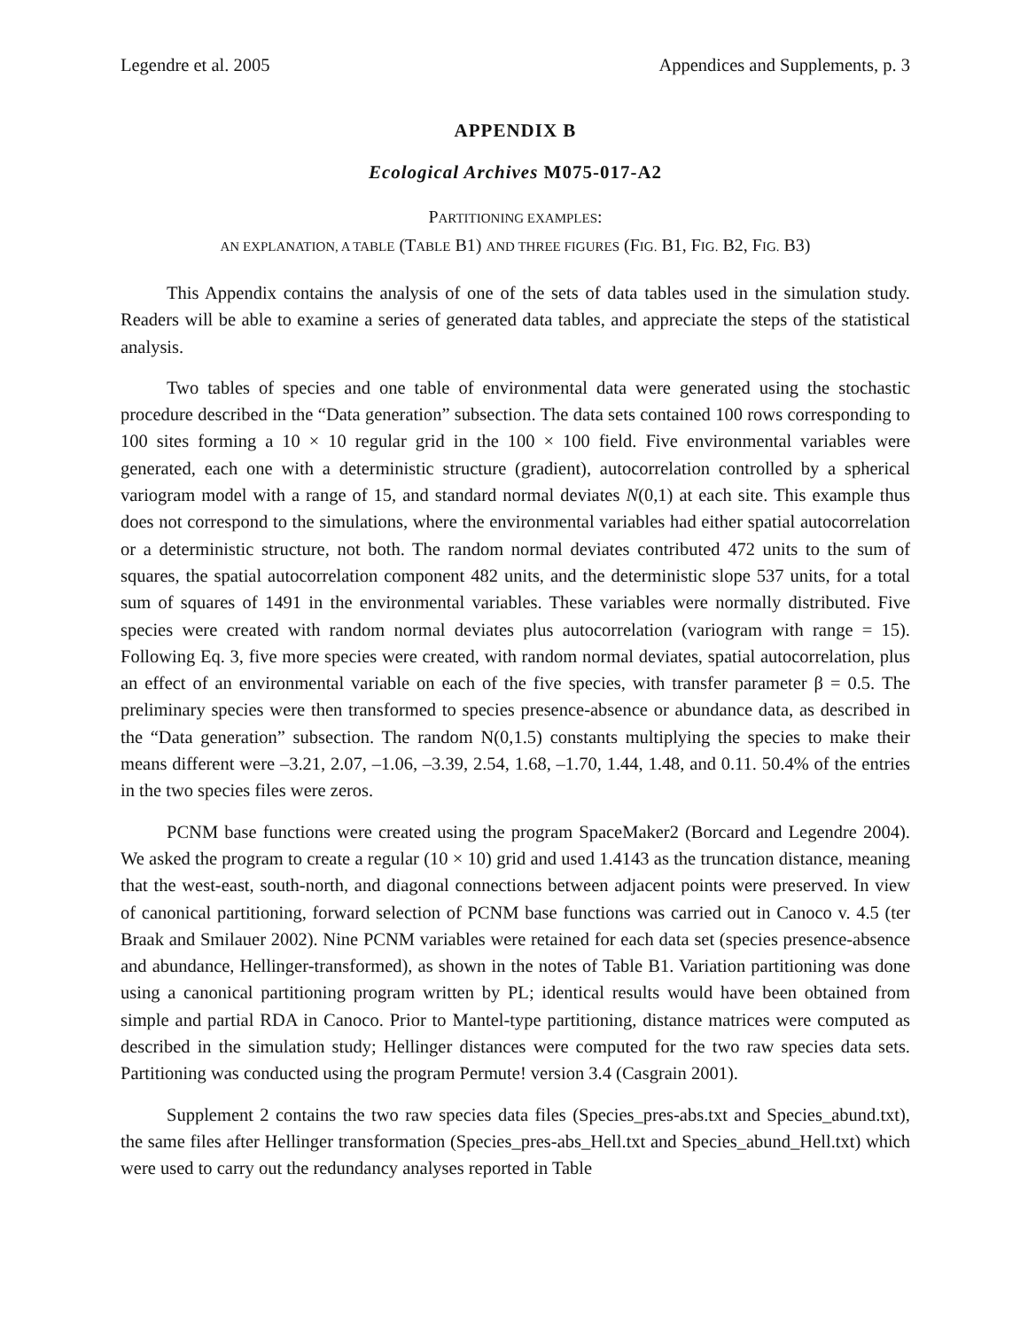Legendre et al. 2005 Appendices and Supplements, p. 3
APPENDIX B
Ecological Archives M075-017-A2
PARTITIONING EXAMPLES:
AN EXPLANATION, A TABLE (TABLE B1) AND THREE FIGURES (FIG. B1, FIG. B2, FIG. B3)
This Appendix contains the analysis of one of the sets of data tables used in the simulation study. Readers will be able to examine a series of generated data tables, and appreciate the steps of the statistical analysis.
Two tables of species and one table of environmental data were generated using the stochastic procedure described in the “Data generation” subsection. The data sets contained 100 rows corresponding to 100 sites forming a 10 × 10 regular grid in the 100 × 100 field. Five environmental variables were generated, each one with a deterministic structure (gradient), autocorrelation controlled by a spherical variogram model with a range of 15, and standard normal deviates N(0,1) at each site. This example thus does not correspond to the simulations, where the environmental variables had either spatial autocorrelation or a deterministic structure, not both. The random normal deviates contributed 472 units to the sum of squares, the spatial autocorrelation component 482 units, and the deterministic slope 537 units, for a total sum of squares of 1491 in the environmental variables. These variables were normally distributed. Five species were created with random normal deviates plus autocorrelation (variogram with range = 15). Following Eq. 3, five more species were created, with random normal deviates, spatial autocorrelation, plus an effect of an environmental variable on each of the five species, with transfer parameter β = 0.5. The preliminary species were then transformed to species presence-absence or abundance data, as described in the “Data generation” subsection. The random N(0,1.5) constants multiplying the species to make their means different were –3.21, 2.07, –1.06, –3.39, 2.54, 1.68, –1.70, 1.44, 1.48, and 0.11. 50.4% of the entries in the two species files were zeros.
PCNM base functions were created using the program SpaceMaker2 (Borcard and Legendre 2004). We asked the program to create a regular (10 × 10) grid and used 1.4143 as the truncation distance, meaning that the west-east, south-north, and diagonal connections between adjacent points were preserved. In view of canonical partitioning, forward selection of PCNM base functions was carried out in Canoco v. 4.5 (ter Braak and Smilauer 2002). Nine PCNM variables were retained for each data set (species presence-absence and abundance, Hellinger-transformed), as shown in the notes of Table B1. Variation partitioning was done using a canonical partitioning program written by PL; identical results would have been obtained from simple and partial RDA in Canoco. Prior to Mantel-type partitioning, distance matrices were computed as described in the simulation study; Hellinger distances were computed for the two raw species data sets. Partitioning was conducted using the program Permute! version 3.4 (Casgrain 2001).
Supplement 2 contains the two raw species data files (Species_pres-abs.txt and Species_abund.txt), the same files after Hellinger transformation (Species_pres-abs_Hell.txt and Species_abund_Hell.txt) which were used to carry out the redundancy analyses reported in Table